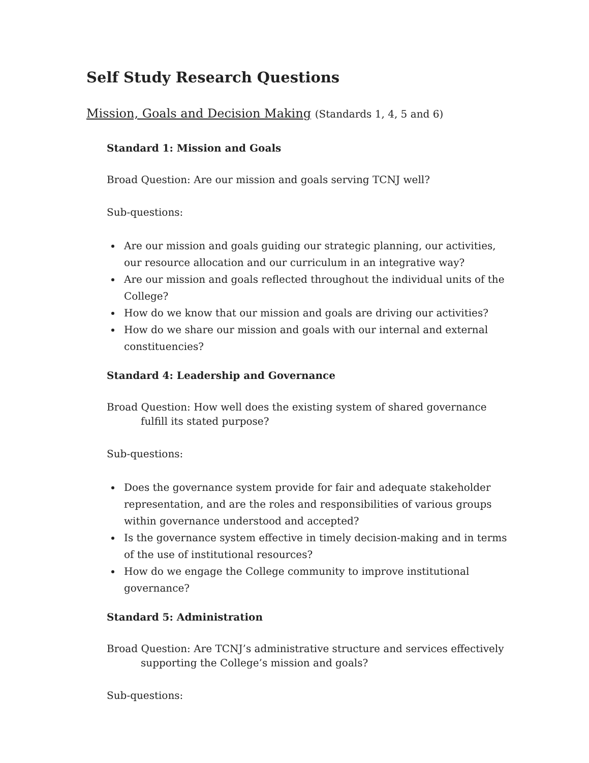Self Study Research Questions
Mission, Goals and Decision Making (Standards 1, 4, 5 and 6)
Standard 1: Mission and Goals
Broad Question: Are our mission and goals serving TCNJ well?
Sub-questions:
Are our mission and goals guiding our strategic planning, our activities, our resource allocation and our curriculum in an integrative way?
Are our mission and goals reflected throughout the individual units of the College?
How do we know that our mission and goals are driving our activities?
How do we share our mission and goals with our internal and external constituencies?
Standard 4: Leadership and Governance
Broad Question: How well does the existing system of shared governance fulfill its stated purpose?
Sub-questions:
Does the governance system provide for fair and adequate stakeholder representation, and are the roles and responsibilities of various groups within governance understood and accepted?
Is the governance system effective in timely decision-making and in terms of the use of institutional resources?
How do we engage the College community to improve institutional governance?
Standard 5: Administration
Broad Question: Are TCNJ’s administrative structure and services effectively supporting the College’s mission and goals?
Sub-questions: